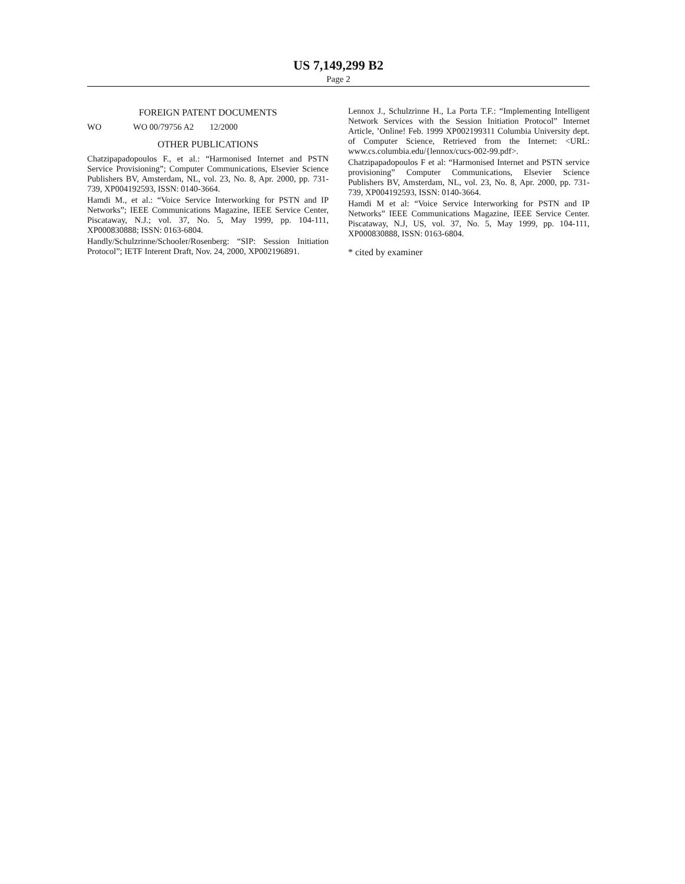US 7,149,299 B2
Page 2
FOREIGN PATENT DOCUMENTS
WO WO 00/79756 A2 12/2000
OTHER PUBLICATIONS
Chatzipapadopoulos F., et al.: “Harmonised Internet and PSTN Service Provisioning”; Computer Communications, Elsevier Science Publishers BV, Amsterdam, NL, vol. 23, No. 8, Apr. 2000, pp. 731-739, XP004192593, ISSN: 0140-3664.
Hamdi M., et al.: “Voice Service Interworking for PSTN and IP Networks”; IEEE Communications Magazine, IEEE Service Center, Piscataway, N.J.; vol. 37, No. 5, May 1999, pp. 104-111, XP000830888; ISSN: 0163-6804.
Handly/Schulzrinne/Schooler/Rosenberg: “SIP: Session Initiation Protocol”; IETF Interent Draft, Nov. 24, 2000, XP002196891.
Lennox J., Schulzrinne H., La Porta T.F.: “Implementing Intelligent Network Services with the Session Initiation Protocol” Internet Article, ’Online! Feb. 1999 XP002199311 Columbia University dept. of Computer Science, Retrieved from the Internet: <URL: www.cs.columbia.edu/{lennox/cucs-002-99.pdf>.
Chatzipapadopoulos F et al: “Harmonised Internet and PSTN service provisioning” Computer Communications, Elsevier Science Publishers BV, Amsterdam, NL, vol. 23, No. 8, Apr. 2000, pp. 731-739, XP004192593, ISSN: 0140-3664.
Hamdi M et al: “Voice Service Interworking for PSTN and IP Networks” IEEE Communications Magazine, IEEE Service Center. Piscataway, N.J, US, vol. 37, No. 5, May 1999, pp. 104-111, XP000830888, ISSN: 0163-6804.
* cited by examiner